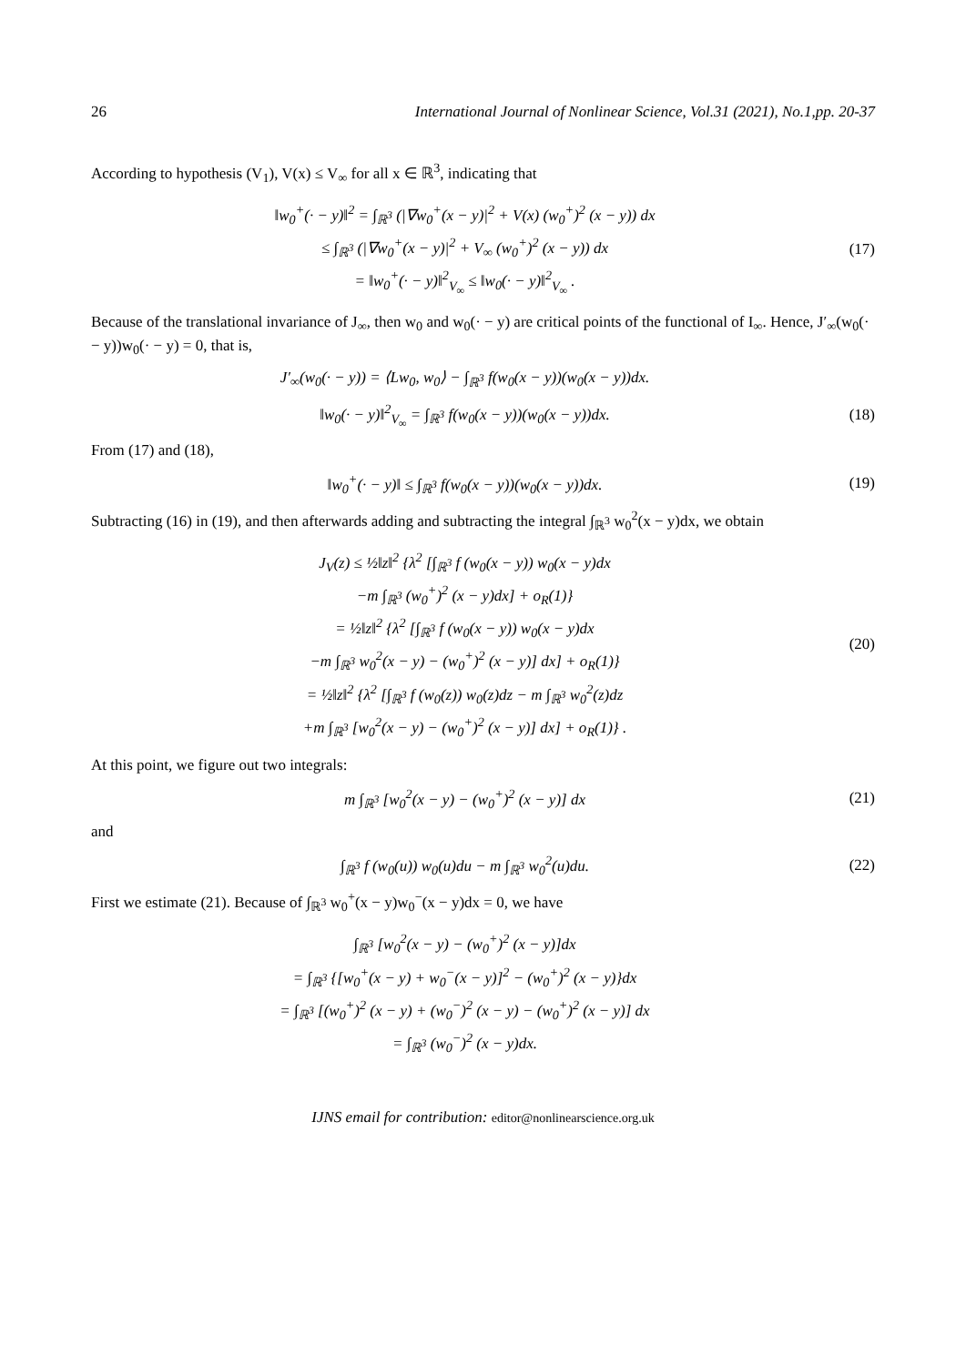26 International Journal of Nonlinear Science, Vol.31 (2021), No.1,pp. 20-37
According to hypothesis (V<sub>1</sub>), V(x) ≤ V<sub>∞</sub> for all x ∈ ℝ<sup>3</sup>, indicating that
‖w<sub>0</sub><sup>+</sup>(· − y)‖<sup>2</sup> = ∫<sub>ℝ<sup>3</sup></sub> (|∇w<sub>0</sub><sup>+</sup>(x − y)|<sup>2</sup> + V(x) (w<sub>0</sub><sup>+</sup>)<sup>2</sup> (x − y)) dx
≤ ∫<sub>ℝ<sup>3</sup></sub> (|∇w<sub>0</sub><sup>+</sup>(x − y)|<sup>2</sup> + V<sub>∞</sub> (w<sub>0</sub><sup>+</sup>)<sup>2</sup> (x − y)) dx
= ‖w<sub>0</sub><sup>+</sup>(· − y)‖<sup>2</sup><sub>V<sub>∞</sub></sub> ≤ ‖w<sub>0</sub>(· − y)‖<sup>2</sup><sub>V<sub>∞</sub></sub> .
(17)
Because of the translational invariance of J<sub>∞</sub>, then w<sub>0</sub> and w<sub>0</sub>(· − y) are critical points of the functional of I<sub>∞</sub>. Hence, J′<sub>∞</sub>(w<sub>0</sub>(· − y))w<sub>0</sub>(· − y) = 0, that is,
J′<sub>∞</sub>(w<sub>0</sub>(· − y)) = ⟨Lw<sub>0</sub>, w<sub>0</sub>⟩ − ∫<sub>ℝ<sup>3</sup></sub> f(w<sub>0</sub>(x − y))(w<sub>0</sub>(x − y))dx.
‖w<sub>0</sub>(· − y)‖<sup>2</sup><sub>V<sub>∞</sub></sub> = ∫<sub>ℝ<sup>3</sup></sub> f(w<sub>0</sub>(x − y))(w<sub>0</sub>(x − y))dx.
(18)
From (17) and (18),
‖w<sub>0</sub><sup>+</sup>(· − y)‖ ≤ ∫<sub>ℝ<sup>3</sup></sub> f(w<sub>0</sub>(x − y))(w<sub>0</sub>(x − y))dx.
(19)
Subtracting (16) in (19), and then afterwards adding and subtracting the integral ∫<sub>ℝ<sup>3</sup></sub> w<sub>0</sub><sup>2</sup>(x − y)dx, we obtain
J<sub>V</sub>(z) ≤ ½‖z‖<sup>2</sup> {λ<sup>2</sup> [∫<sub>ℝ<sup>3</sup></sub> f (w<sub>0</sub>(x − y)) w<sub>0</sub>(x − y)dx
−m ∫<sub>ℝ<sup>3</sup></sub> (w<sub>0</sub><sup>+</sup>)<sup>2</sup> (x − y)dx] + o<sub>R</sub>(1)}
= ½‖z‖<sup>2</sup> {λ<sup>2</sup> [∫<sub>ℝ<sup>3</sup></sub> f (w<sub>0</sub>(x − y)) w<sub>0</sub>(x − y)dx
−m ∫<sub>ℝ<sup>3</sup></sub> w<sub>0</sub><sup>2</sup>(x − y) − (w<sub>0</sub><sup>+</sup>)<sup>2</sup> (x − y)] dx] + o<sub>R</sub>(1)}
= ½‖z‖<sup>2</sup> {λ<sup>2</sup> [∫<sub>ℝ<sup>3</sup></sub> f (w<sub>0</sub>(z)) w<sub>0</sub>(z)dz − m ∫<sub>ℝ<sup>3</sup></sub> w<sub>0</sub><sup>2</sup>(z)dz
+m ∫<sub>ℝ<sup>3</sup></sub> [w<sub>0</sub><sup>2</sup>(x − y) − (w<sub>0</sub><sup>+</sup>)<sup>2</sup> (x − y)] dx] + o<sub>R</sub>(1)} .
(20)
At this point, we figure out two integrals:
m ∫<sub>ℝ<sup>3</sup></sub> [w<sub>0</sub><sup>2</sup>(x − y) − (w<sub>0</sub><sup>+</sup>)<sup>2</sup> (x − y)] dx
(21)
and
∫<sub>ℝ<sup>3</sup></sub> f (w<sub>0</sub>(u)) w<sub>0</sub>(u)du − m ∫<sub>ℝ<sup>3</sup></sub> w<sub>0</sub><sup>2</sup>(u)du.
(22)
First we estimate (21). Because of ∫<sub>ℝ<sup>3</sup></sub> w<sub>0</sub><sup>+</sup>(x − y)w<sub>0</sub><sup>−</sup>(x − y)dx = 0, we have
∫<sub>ℝ<sup>3</sup></sub> [w<sub>0</sub><sup>2</sup>(x − y) − (w<sub>0</sub><sup>+</sup>)<sup>2</sup> (x − y)]dx
= ∫<sub>ℝ<sup>3</sup></sub> {[w<sub>0</sub><sup>+</sup>(x − y) + w<sub>0</sub><sup>−</sup>(x − y)]<sup>2</sup> − (w<sub>0</sub><sup>+</sup>)<sup>2</sup> (x − y)}dx
= ∫<sub>ℝ<sup>3</sup></sub> [(w<sub>0</sub><sup>+</sup>)<sup>2</sup> (x − y) + (w<sub>0</sub><sup>−</sup>)<sup>2</sup> (x − y) − (w<sub>0</sub><sup>+</sup>)<sup>2</sup> (x − y)] dx
= ∫<sub>ℝ<sup>3</sup></sub> (w<sub>0</sub><sup>−</sup>)<sup>2</sup> (x − y)dx.
IJNS email for contribution: editor@nonlinearscience.org.uk